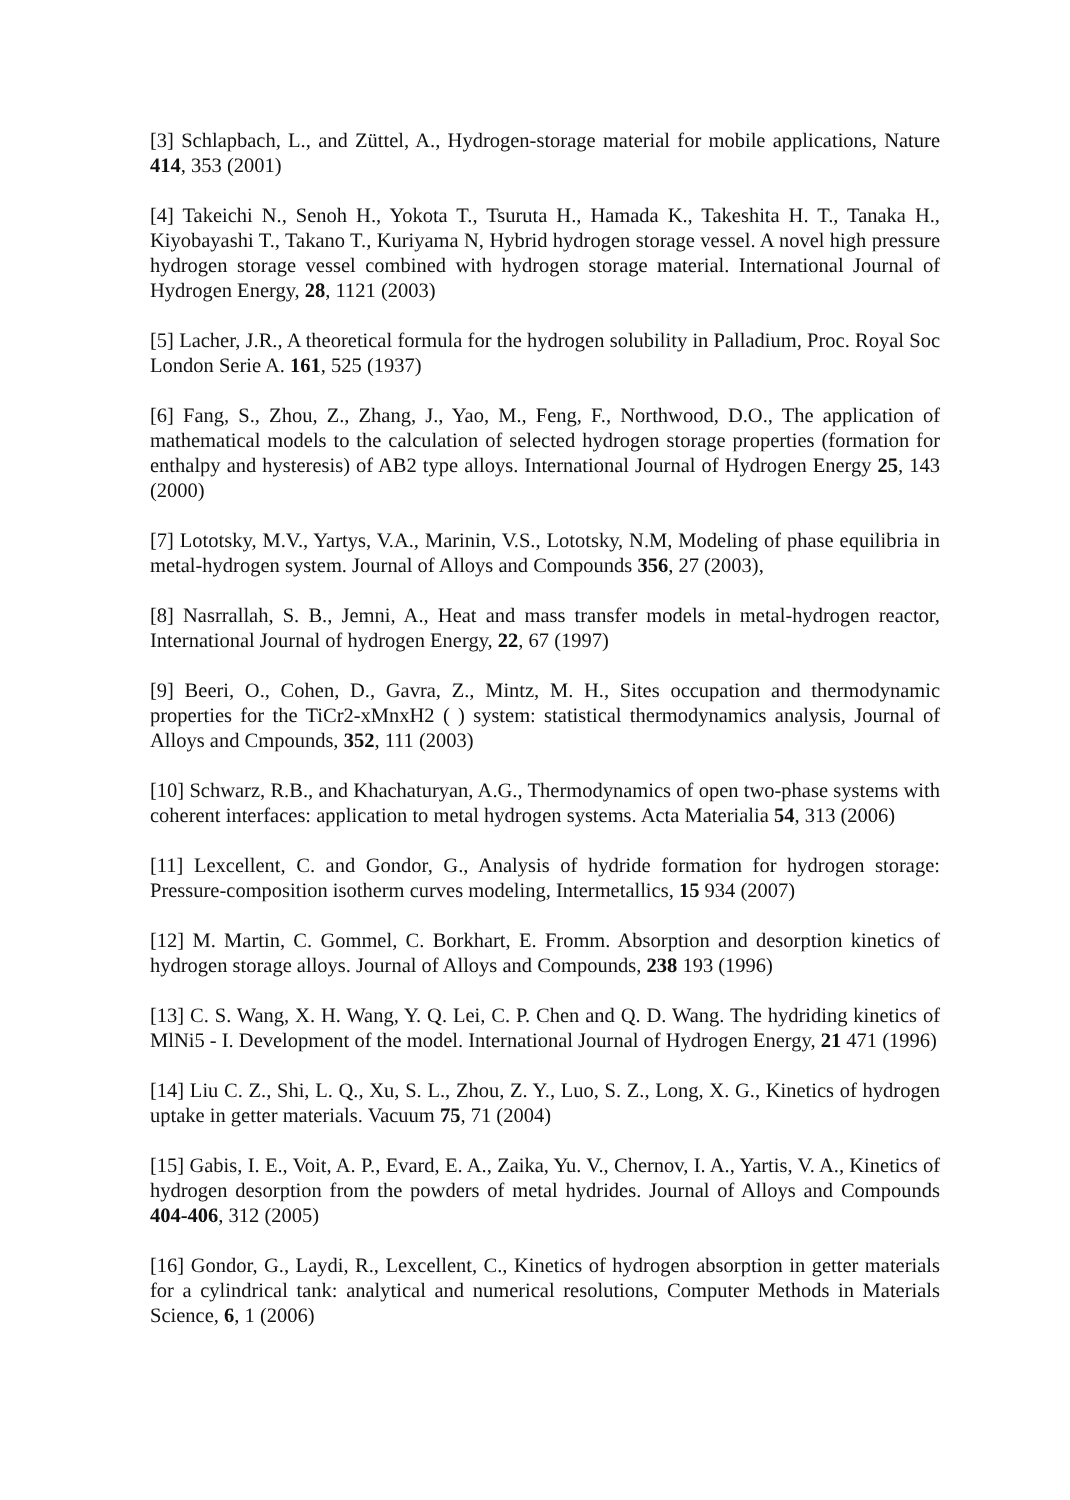[3] Schlapbach, L., and Züttel, A., Hydrogen-storage material for mobile applications, Nature 414, 353 (2001)
[4] Takeichi N., Senoh H., Yokota T., Tsuruta H., Hamada K., Takeshita H. T., Tanaka H., Kiyobayashi T., Takano T., Kuriyama N, Hybrid hydrogen storage vessel. A novel high pressure hydrogen storage vessel combined with hydrogen storage material. International Journal of Hydrogen Energy, 28, 1121 (2003)
[5] Lacher, J.R., A theoretical formula for the hydrogen solubility in Palladium, Proc. Royal Soc London Serie A. 161, 525 (1937)
[6] Fang, S., Zhou, Z., Zhang, J., Yao, M., Feng, F., Northwood, D.O., The application of mathematical models to the calculation of selected hydrogen storage properties (formation for enthalpy and hysteresis) of AB2 type alloys. International Journal of Hydrogen Energy 25, 143 (2000)
[7] Lototsky, M.V., Yartys, V.A., Marinin, V.S., Lototsky, N.M, Modeling of phase equilibria in metal-hydrogen system. Journal of Alloys and Compounds 356, 27 (2003),
[8] Nasrrallah, S. B., Jemni, A., Heat and mass transfer models in metal-hydrogen reactor, International Journal of hydrogen Energy, 22, 67 (1997)
[9] Beeri, O., Cohen, D., Gavra, Z., Mintz, M. H., Sites occupation and thermodynamic properties for the TiCr2-xMnxH2 ( ) system: statistical thermodynamics analysis, Journal of Alloys and Cmpounds, 352, 111 (2003)
[10] Schwarz, R.B., and Khachaturyan, A.G., Thermodynamics of open two-phase systems with coherent interfaces: application to metal hydrogen systems. Acta Materialia 54, 313 (2006)
[11] Lexcellent, C. and Gondor, G., Analysis of hydride formation for hydrogen storage: Pressure-composition isotherm curves modeling, Intermetallics, 15 934 (2007)
[12] M. Martin, C. Gommel, C. Borkhart, E. Fromm. Absorption and desorption kinetics of hydrogen storage alloys. Journal of Alloys and Compounds, 238 193 (1996)
[13] C. S. Wang, X. H. Wang, Y. Q. Lei, C. P. Chen and Q. D. Wang. The hydriding kinetics of MlNi5 - I. Development of the model. International Journal of Hydrogen Energy, 21 471 (1996)
[14] Liu C. Z., Shi, L. Q., Xu, S. L., Zhou, Z. Y., Luo, S. Z., Long, X. G., Kinetics of hydrogen uptake in getter materials. Vacuum 75, 71 (2004)
[15] Gabis, I. E., Voit, A. P., Evard, E. A., Zaika, Yu. V., Chernov, I. A., Yartis, V. A., Kinetics of hydrogen desorption from the powders of metal hydrides. Journal of Alloys and Compounds 404-406, 312 (2005)
[16] Gondor, G., Laydi, R., Lexcellent, C., Kinetics of hydrogen absorption in getter materials for a cylindrical tank: analytical and numerical resolutions, Computer Methods in Materials Science, 6, 1 (2006)